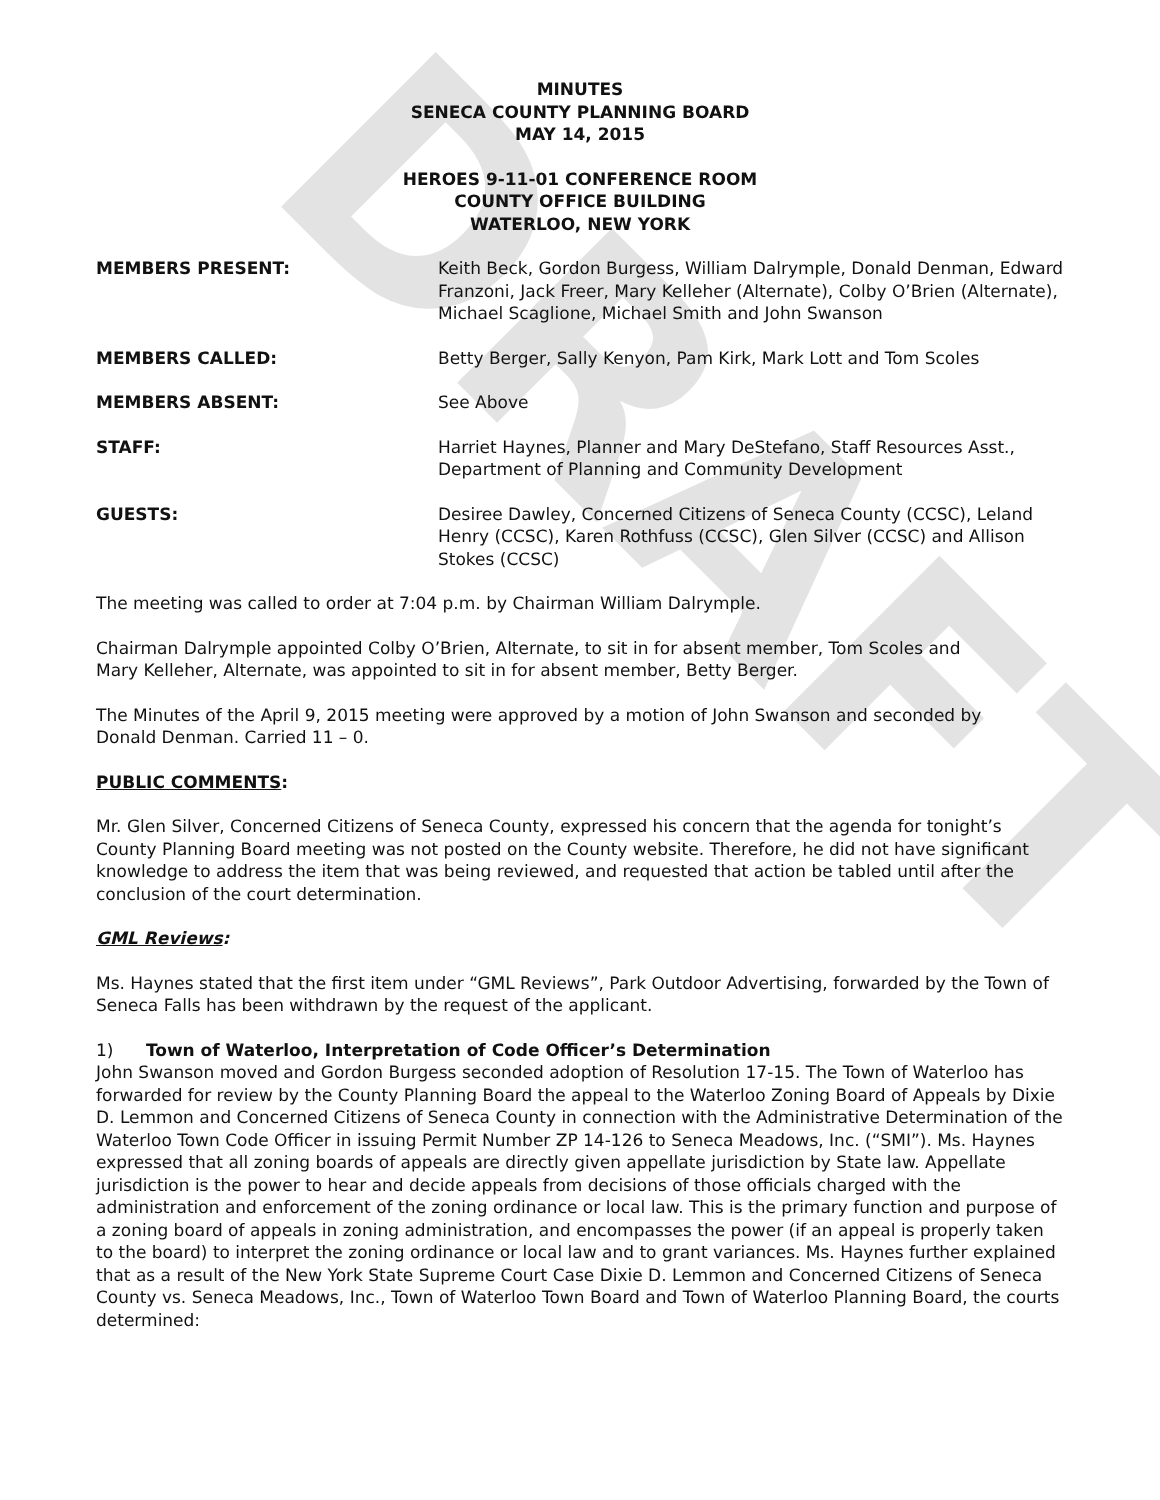DRAFT
MINUTES
SENECA COUNTY PLANNING BOARD
MAY 14, 2015
HEROES 9-11-01 CONFERENCE ROOM
COUNTY OFFICE BUILDING
WATERLOO, NEW YORK
MEMBERS PRESENT: Keith Beck, Gordon Burgess, William Dalrymple, Donald Denman, Edward Franzoni, Jack Freer, Mary Kelleher (Alternate), Colby O’Brien (Alternate), Michael Scaglione, Michael Smith and John Swanson
MEMBERS CALLED: Betty Berger, Sally Kenyon, Pam Kirk, Mark Lott and Tom Scoles
MEMBERS ABSENT: See Above
STAFF: Harriet Haynes, Planner and Mary DeStefano, Staff Resources Asst., Department of Planning and Community Development
GUESTS: Desiree Dawley, Concerned Citizens of Seneca County (CCSC), Leland Henry (CCSC), Karen Rothfuss (CCSC), Glen Silver (CCSC) and Allison Stokes (CCSC)
The meeting was called to order at 7:04 p.m. by Chairman William Dalrymple.
Chairman Dalrymple appointed Colby O’Brien, Alternate, to sit in for absent member, Tom Scoles and
Mary Kelleher, Alternate, was appointed to sit in for absent member, Betty Berger.
The Minutes of the April 9, 2015 meeting were approved by a motion of John Swanson and seconded by
Donald Denman. Carried 11 – 0.
PUBLIC COMMENTS:
Mr. Glen Silver, Concerned Citizens of Seneca County, expressed his concern that the agenda for tonight’s County Planning Board meeting was not posted on the County website. Therefore, he did not have significant knowledge to address the item that was being reviewed, and requested that action be tabled until after the conclusion of the court determination.
GML Reviews:
Ms. Haynes stated that the first item under “GML Reviews”, Park Outdoor Advertising, forwarded by the Town of Seneca Falls has been withdrawn by the request of the applicant.
1) Town of Waterloo, Interpretation of Code Officer’s Determination
John Swanson moved and Gordon Burgess seconded adoption of Resolution 17-15. The Town of Waterloo has forwarded for review by the County Planning Board the appeal to the Waterloo Zoning Board of Appeals by Dixie D. Lemmon and Concerned Citizens of Seneca County in connection with the Administrative Determination of the Waterloo Town Code Officer in issuing Permit Number ZP 14-126 to Seneca Meadows, Inc. (“SMI”). Ms. Haynes expressed that all zoning boards of appeals are directly given appellate jurisdiction by State law. Appellate jurisdiction is the power to hear and decide appeals from decisions of those officials charged with the administration and enforcement of the zoning ordinance or local law. This is the primary function and purpose of a zoning board of appeals in zoning administration, and encompasses the power (if an appeal is properly taken to the board) to interpret the zoning ordinance or local law and to grant variances. Ms. Haynes further explained that as a result of the New York State Supreme Court Case Dixie D. Lemmon and Concerned Citizens of Seneca County vs. Seneca Meadows, Inc., Town of Waterloo Town Board and Town of Waterloo Planning Board, the courts determined: